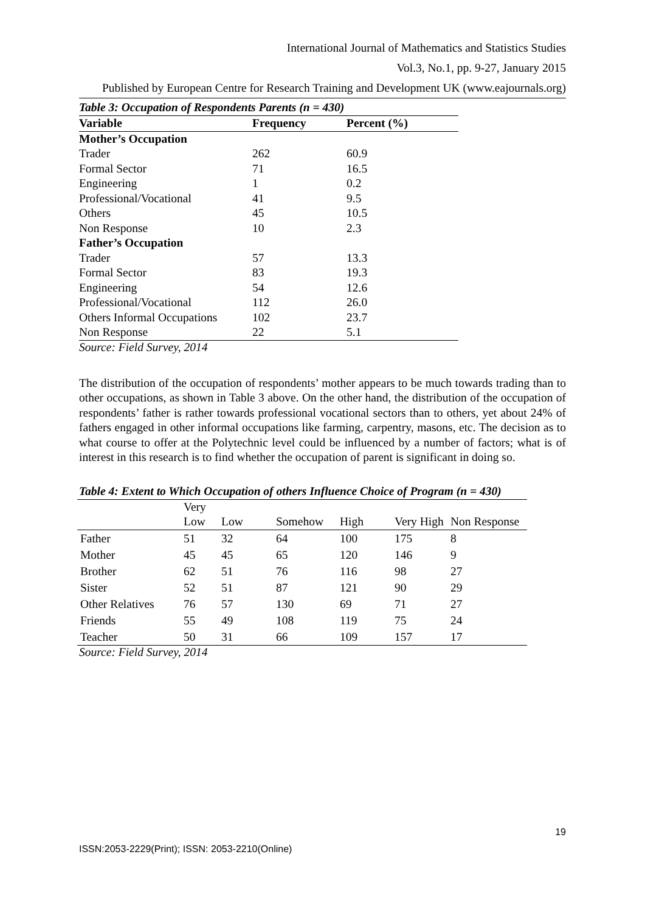International Journal of Mathematics and Statistics Studies
Vol.3, No.1, pp. 9-27, January 2015
Published by European Centre for Research Training and Development UK (www.eajournals.org)
Table 3: Occupation of Respondents Parents (n = 430)
| Variable | Frequency | Percent (%) |
| --- | --- | --- |
| Mother’s Occupation | | |
| Trader | 262 | 60.9 |
| Formal Sector | 71 | 16.5 |
| Engineering | 1 | 0.2 |
| Professional/Vocational | 41 | 9.5 |
| Others | 45 | 10.5 |
| Non Response | 10 | 2.3 |
| Father’s Occupation | | |
| Trader | 57 | 13.3 |
| Formal Sector | 83 | 19.3 |
| Engineering | 54 | 12.6 |
| Professional/Vocational | 112 | 26.0 |
| Others Informal Occupations | 102 | 23.7 |
| Non Response | 22 | 5.1 |
Source: Field Survey, 2014
The distribution of the occupation of respondents’ mother appears to be much towards trading than to other occupations, as shown in Table 3 above. On the other hand, the distribution of the occupation of respondents’ father is rather towards professional vocational sectors than to others, yet about 24% of fathers engaged in other informal occupations like farming, carpentry, masons, etc. The decision as to what course to offer at the Polytechnic level could be influenced by a number of factors; what is of interest in this research is to find whether the occupation of parent is significant in doing so.
Table 4: Extent to Which Occupation of others Influence Choice of Program (n = 430)
| | Very Low | Low | Somehow | High | Very High | Non Response |
| --- | --- | --- | --- | --- | --- | --- |
| Father | 51 | 32 | 64 | 100 | 175 | 8 |
| Mother | 45 | 45 | 65 | 120 | 146 | 9 |
| Brother | 62 | 51 | 76 | 116 | 98 | 27 |
| Sister | 52 | 51 | 87 | 121 | 90 | 29 |
| Other Relatives | 76 | 57 | 130 | 69 | 71 | 27 |
| Friends | 55 | 49 | 108 | 119 | 75 | 24 |
| Teacher | 50 | 31 | 66 | 109 | 157 | 17 |
Source: Field Survey, 2014
19
ISSN:2053-2229(Print); ISSN: 2053-2210(Online)